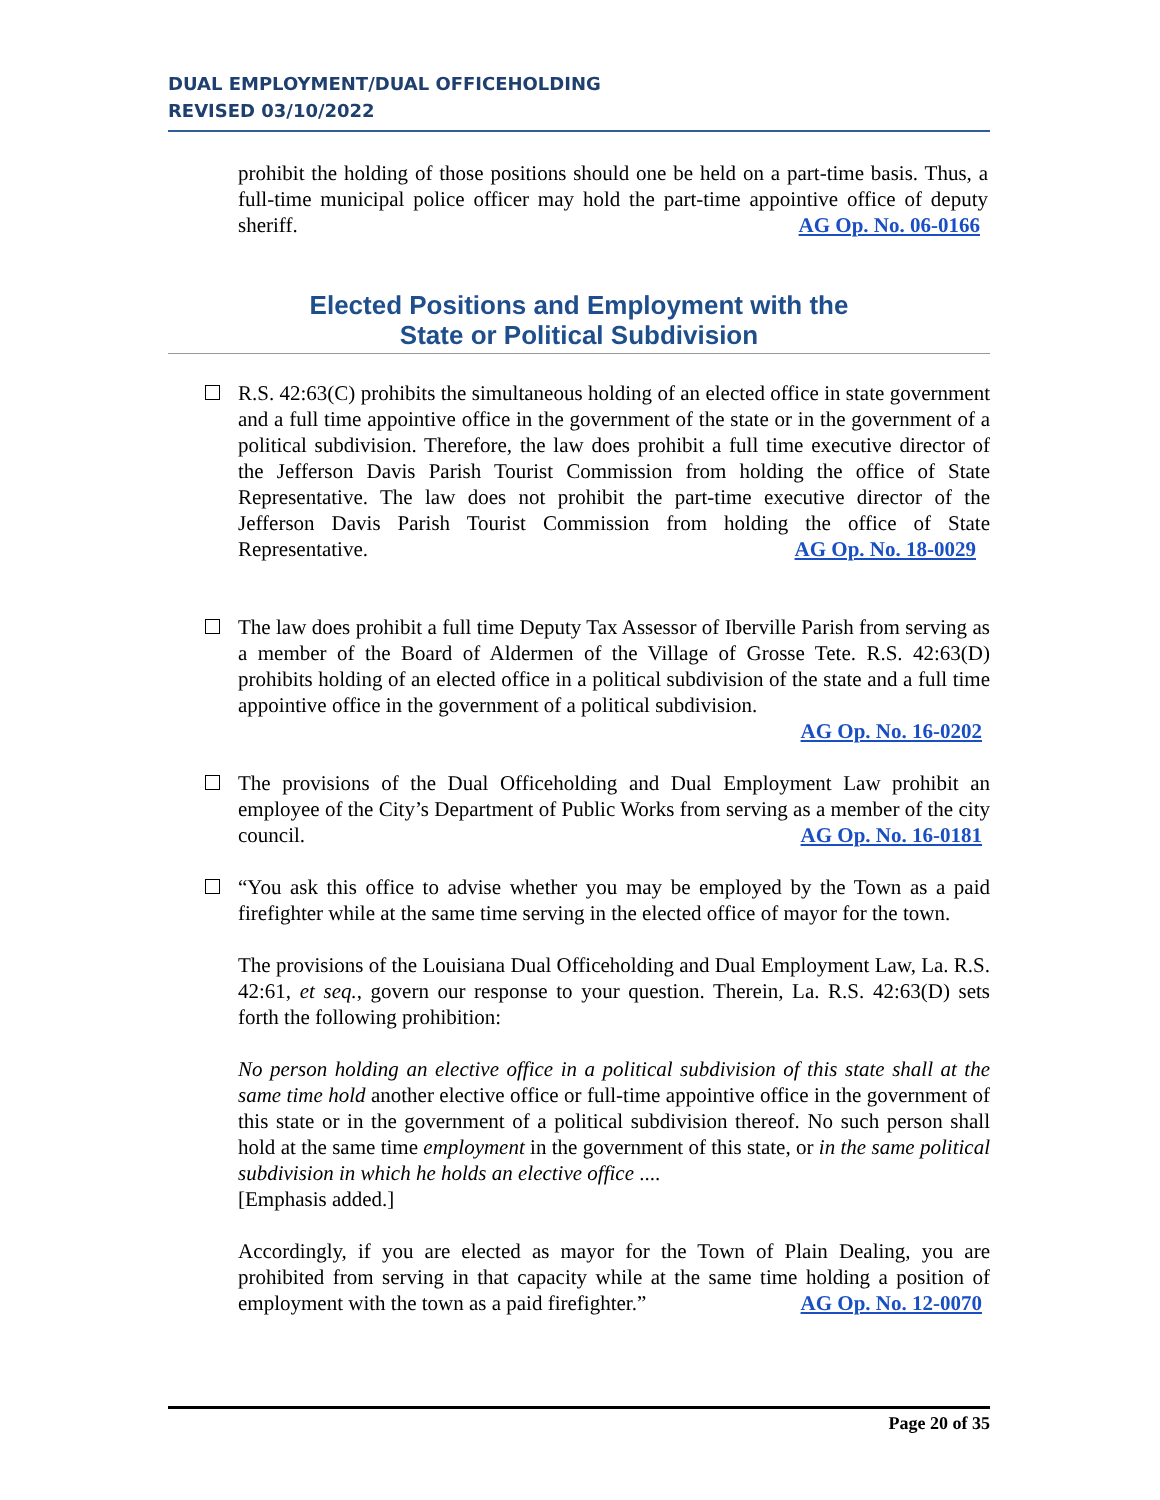DUAL EMPLOYMENT/DUAL OFFICEHOLDING
REVISED 03/10/2022
prohibit the holding of those positions should one be held on a part-time basis. Thus, a full-time municipal police officer may hold the part-time appointive office of deputy sheriff. AG Op. No. 06-0166
Elected Positions and Employment with the
State or Political Subdivision
R.S. 42:63(C) prohibits the simultaneous holding of an elected office in state government and a full time appointive office in the government of the state or in the government of a political subdivision. Therefore, the law does prohibit a full time executive director of the Jefferson Davis Parish Tourist Commission from holding the office of State Representative. The law does not prohibit the part-time executive director of the Jefferson Davis Parish Tourist Commission from holding the office of State Representative. AG Op. No. 18-0029
The law does prohibit a full time Deputy Tax Assessor of Iberville Parish from serving as a member of the Board of Aldermen of the Village of Grosse Tete. R.S. 42:63(D) prohibits holding of an elected office in a political subdivision of the state and a full time appointive office in the government of a political subdivision.
AG Op. No. 16-0202
The provisions of the Dual Officeholding and Dual Employment Law prohibit an employee of the City’s Department of Public Works from serving as a member of the city council. AG Op. No. 16-0181
“You ask this office to advise whether you may be employed by the Town as a paid firefighter while at the same time serving in the elected office of mayor for the town.
The provisions of the Louisiana Dual Officeholding and Dual Employment Law, La. R.S. 42:61, et seq., govern our response to your question. Therein, La. R.S. 42:63(D) sets forth the following prohibition:
No person holding an elective office in a political subdivision of this state shall at the same time hold another elective office or full-time appointive office in the government of this state or in the government of a political subdivision thereof. No such person shall hold at the same time employment in the government of this state, or in the same political subdivision in which he holds an elective office ....
[Emphasis added.]
Accordingly, if you are elected as mayor for the Town of Plain Dealing, you are prohibited from serving in that capacity while at the same time holding a position of employment with the town as a paid firefighter.” AG Op. No. 12-0070
Page 20 of 35